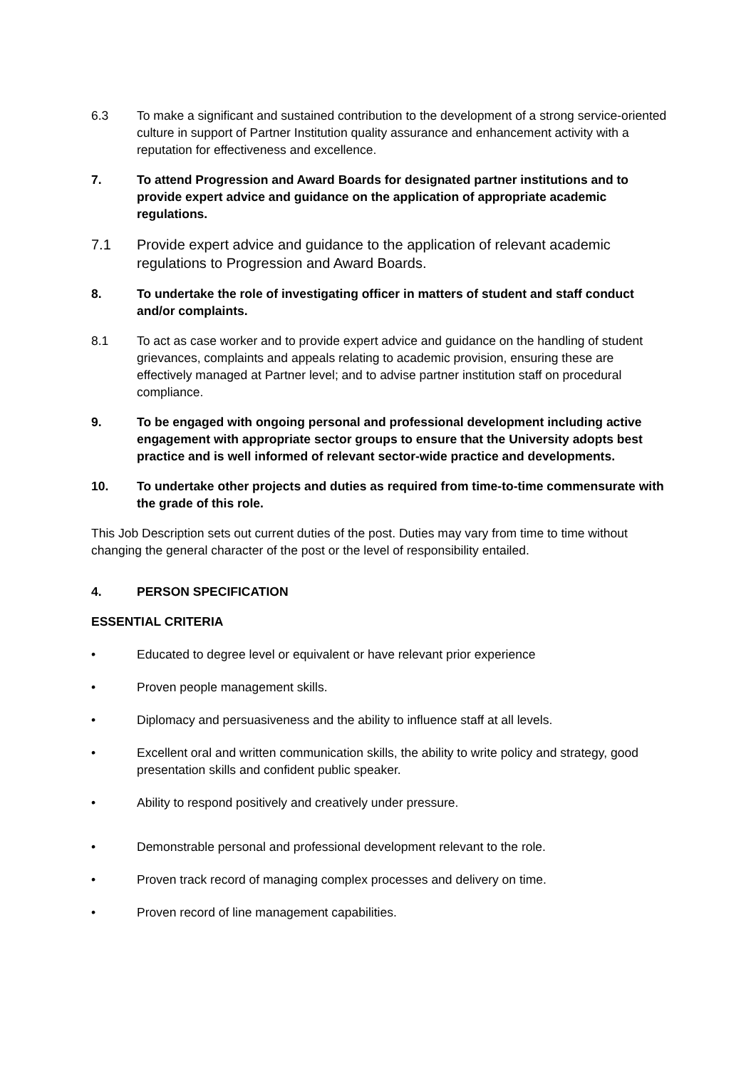6.3 To make a significant and sustained contribution to the development of a strong service-oriented culture in support of Partner Institution quality assurance and enhancement activity with a reputation for effectiveness and excellence.
7. To attend Progression and Award Boards for designated partner institutions and to provide expert advice and guidance on the application of appropriate academic regulations.
7.1 Provide expert advice and guidance to the application of relevant academic regulations to Progression and Award Boards.
8. To undertake the role of investigating officer in matters of student and staff conduct and/or complaints.
8.1 To act as case worker and to provide expert advice and guidance on the handling of student grievances, complaints and appeals relating to academic provision, ensuring these are effectively managed at Partner level; and to advise partner institution staff on procedural compliance.
9. To be engaged with ongoing personal and professional development including active engagement with appropriate sector groups to ensure that the University adopts best practice and is well informed of relevant sector-wide practice and developments.
10. To undertake other projects and duties as required from time-to-time commensurate with the grade of this role.
This Job Description sets out current duties of the post. Duties may vary from time to time without changing the general character of the post or the level of responsibility entailed.
4. PERSON SPECIFICATION
ESSENTIAL CRITERIA
• Educated to degree level or equivalent or have relevant prior experience
• Proven people management skills.
• Diplomacy and persuasiveness and the ability to influence staff at all levels.
• Excellent oral and written communication skills, the ability to write policy and strategy, good presentation skills and confident public speaker.
• Ability to respond positively and creatively under pressure.
• Demonstrable personal and professional development relevant to the role.
• Proven track record of managing complex processes and delivery on time.
• Proven record of line management capabilities.